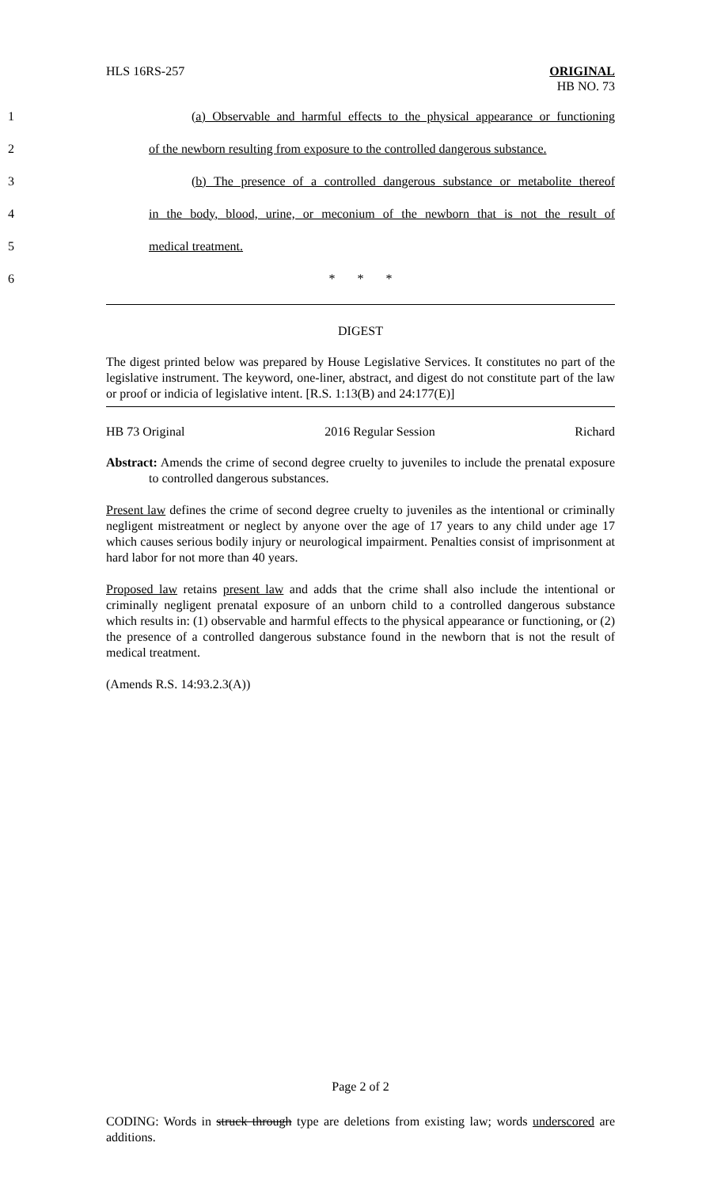HLS 16RS-257 ORIGINAL
HB NO. 73
1 (a) Observable and harmful effects to the physical appearance or functioning
2 of the newborn resulting from exposure to the controlled dangerous substance.
3 (b) The presence of a controlled dangerous substance or metabolite thereof
4 in the body, blood, urine, or meconium of the newborn that is not the result of
5 medical treatment.
6 * * *
DIGEST
The digest printed below was prepared by House Legislative Services. It constitutes no part of the legislative instrument. The keyword, one-liner, abstract, and digest do not constitute part of the law or proof or indicia of legislative intent. [R.S. 1:13(B) and 24:177(E)]
HB 73 Original 2016 Regular Session Richard
Abstract: Amends the crime of second degree cruelty to juveniles to include the prenatal exposure to controlled dangerous substances.
Present law defines the crime of second degree cruelty to juveniles as the intentional or criminally negligent mistreatment or neglect by anyone over the age of 17 years to any child under age 17 which causes serious bodily injury or neurological impairment. Penalties consist of imprisonment at hard labor for not more than 40 years.
Proposed law retains present law and adds that the crime shall also include the intentional or criminally negligent prenatal exposure of an unborn child to a controlled dangerous substance which results in: (1) observable and harmful effects to the physical appearance or functioning, or (2) the presence of a controlled dangerous substance found in the newborn that is not the result of medical treatment.
(Amends R.S. 14:93.2.3(A))
Page 2 of 2
CODING: Words in struck through type are deletions from existing law; words underscored are additions.